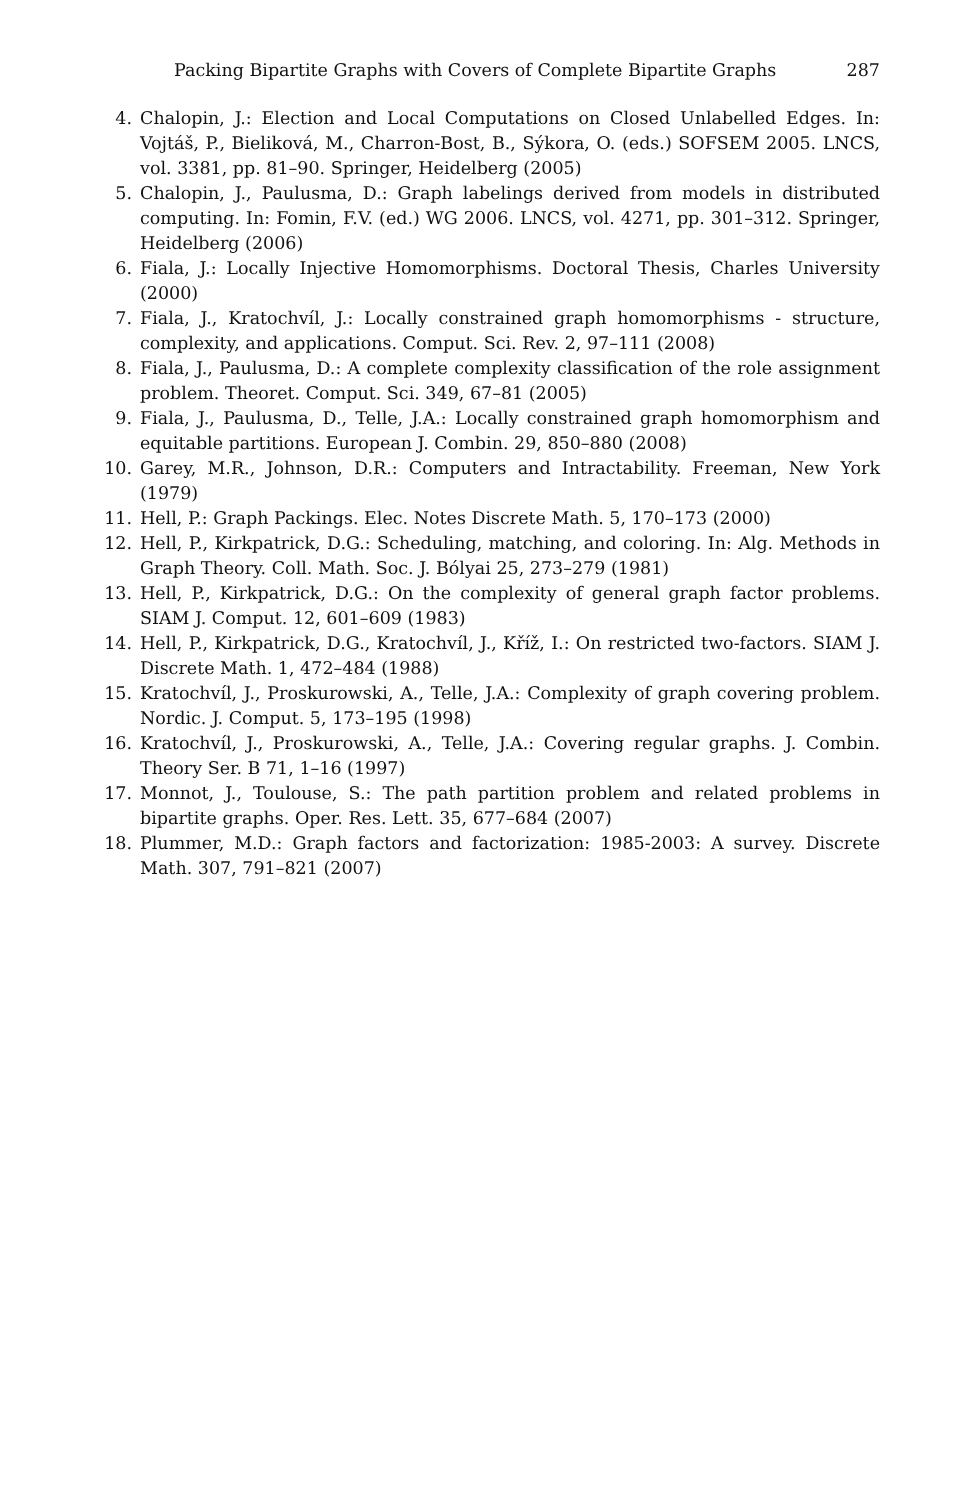Packing Bipartite Graphs with Covers of Complete Bipartite Graphs 287
4. Chalopin, J.: Election and Local Computations on Closed Unlabelled Edges. In: Vojtáš, P., Bieliková, M., Charron-Bost, B., Sýkora, O. (eds.) SOFSEM 2005. LNCS, vol. 3381, pp. 81–90. Springer, Heidelberg (2005)
5. Chalopin, J., Paulusma, D.: Graph labelings derived from models in distributed computing. In: Fomin, F.V. (ed.) WG 2006. LNCS, vol. 4271, pp. 301–312. Springer, Heidelberg (2006)
6. Fiala, J.: Locally Injective Homomorphisms. Doctoral Thesis, Charles University (2000)
7. Fiala, J., Kratochvíl, J.: Locally constrained graph homomorphisms - structure, complexity, and applications. Comput. Sci. Rev. 2, 97–111 (2008)
8. Fiala, J., Paulusma, D.: A complete complexity classification of the role assignment problem. Theoret. Comput. Sci. 349, 67–81 (2005)
9. Fiala, J., Paulusma, D., Telle, J.A.: Locally constrained graph homomorphism and equitable partitions. European J. Combin. 29, 850–880 (2008)
10. Garey, M.R., Johnson, D.R.: Computers and Intractability. Freeman, New York (1979)
11. Hell, P.: Graph Packings. Elec. Notes Discrete Math. 5, 170–173 (2000)
12. Hell, P., Kirkpatrick, D.G.: Scheduling, matching, and coloring. In: Alg. Methods in Graph Theory. Coll. Math. Soc. J. Bólyai 25, 273–279 (1981)
13. Hell, P., Kirkpatrick, D.G.: On the complexity of general graph factor problems. SIAM J. Comput. 12, 601–609 (1983)
14. Hell, P., Kirkpatrick, D.G., Kratochvíl, J., Kříž, I.: On restricted two-factors. SIAM J. Discrete Math. 1, 472–484 (1988)
15. Kratochvíl, J., Proskurowski, A., Telle, J.A.: Complexity of graph covering problem. Nordic. J. Comput. 5, 173–195 (1998)
16. Kratochvíl, J., Proskurowski, A., Telle, J.A.: Covering regular graphs. J. Combin. Theory Ser. B 71, 1–16 (1997)
17. Monnot, J., Toulouse, S.: The path partition problem and related problems in bipartite graphs. Oper. Res. Lett. 35, 677–684 (2007)
18. Plummer, M.D.: Graph factors and factorization: 1985-2003: A survey. Discrete Math. 307, 791–821 (2007)